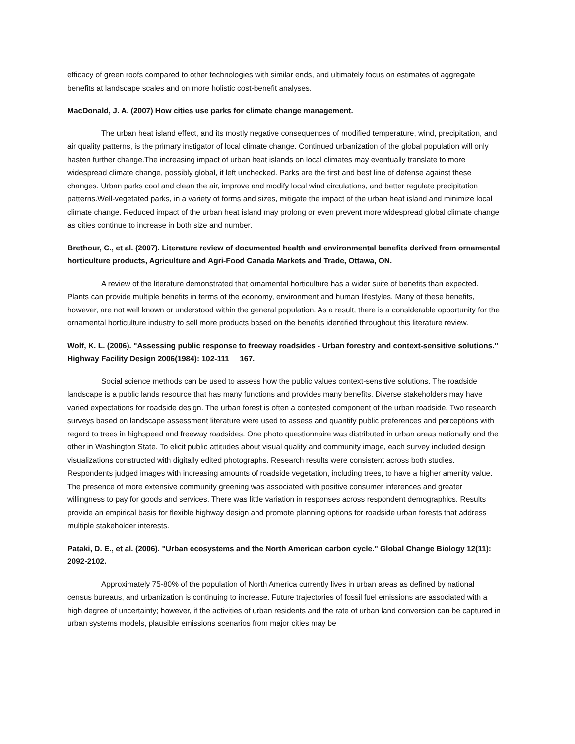efficacy of green roofs compared to other technologies with similar ends, and ultimately focus on estimates of aggregate benefits at landscape scales and on more holistic cost-benefit analyses.
MacDonald, J. A. (2007) How cities use parks for climate change management.
The urban heat island effect, and its mostly negative consequences of modified temperature, wind, precipitation, and air quality patterns, is the primary instigator of local climate change. Continued urbanization of the global population will only hasten further change.The increasing impact of urban heat islands on local climates may eventually translate to more widespread climate change, possibly global, if left unchecked. Parks are the first and best line of defense against these changes. Urban parks cool and clean the air, improve and modify local wind circulations, and better regulate precipitation patterns.Well-vegetated parks, in a variety of forms and sizes, mitigate the impact of the urban heat island and minimize local climate change. Reduced impact of the urban heat island may prolong or even prevent more widespread global climate change as cities continue to increase in both size and number.
Brethour, C., et al. (2007). Literature review of documented health and environmental benefits derived from ornamental horticulture products, Agriculture and Agri-Food Canada Markets and Trade, Ottawa, ON.
A review of the literature demonstrated that ornamental horticulture has a wider suite of benefits than expected. Plants can provide multiple benefits in terms of the economy, environment and human lifestyles. Many of these benefits, however, are not well known or understood within the general population. As a result, there is a considerable opportunity for the ornamental horticulture industry to sell more products based on the benefits identified throughout this literature review.
Wolf, K. L. (2006). "Assessing public response to freeway roadsides - Urban forestry and context-sensitive solutions." Highway Facility Design 2006(1984): 102-111 167.
Social science methods can be used to assess how the public values context-sensitive solutions. The roadside landscape is a public lands resource that has many functions and provides many benefits. Diverse stakeholders may have varied expectations for roadside design. The urban forest is often a contested component of the urban roadside. Two research surveys based on landscape assessment literature were used to assess and quantify public preferences and perceptions with regard to trees in highspeed and freeway roadsides. One photo questionnaire was distributed in urban areas nationally and the other in Washington State. To elicit public attitudes about visual quality and community image, each survey included design visualizations constructed with digitally edited photographs. Research results were consistent across both studies. Respondents judged images with increasing amounts of roadside vegetation, including trees, to have a higher amenity value. The presence of more extensive community greening was associated with positive consumer inferences and greater willingness to pay for goods and services. There was little variation in responses across respondent demographics. Results provide an empirical basis for flexible highway design and promote planning options for roadside urban forests that address multiple stakeholder interests.
Pataki, D. E., et al. (2006). "Urban ecosystems and the North American carbon cycle." Global Change Biology 12(11): 2092-2102.
Approximately 75-80% of the population of North America currently lives in urban areas as defined by national census bureaus, and urbanization is continuing to increase. Future trajectories of fossil fuel emissions are associated with a high degree of uncertainty; however, if the activities of urban residents and the rate of urban land conversion can be captured in urban systems models, plausible emissions scenarios from major cities may be